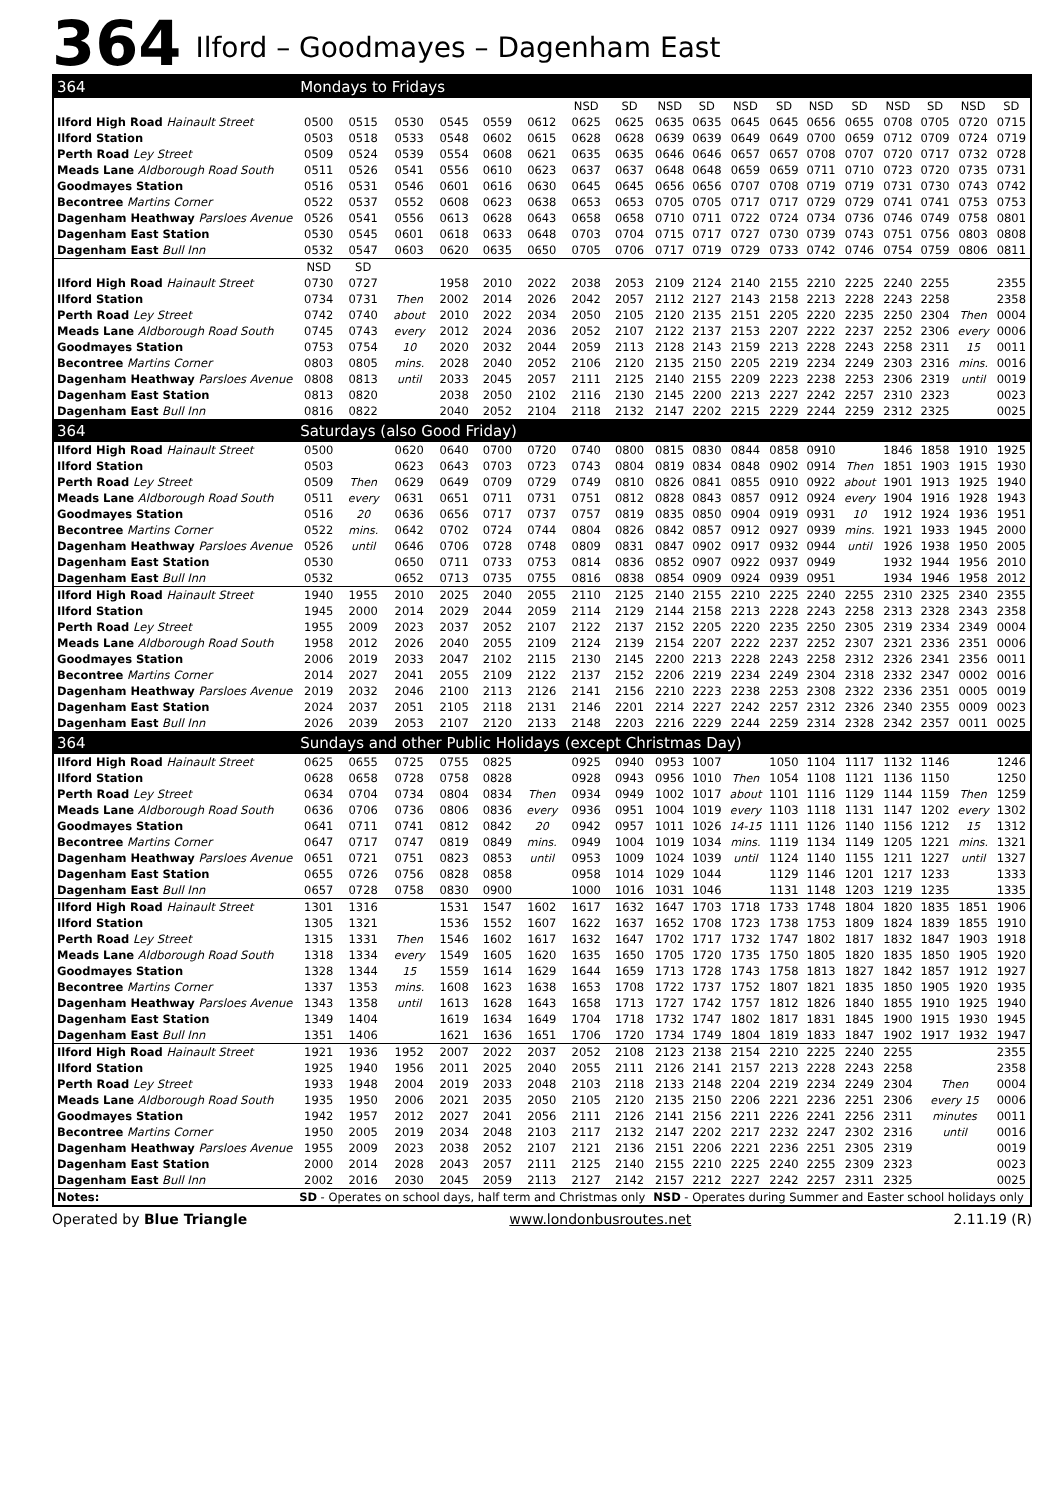364 Ilford – Goodmayes – Dagenham East
| 364 | Mondays to Fridays | | | | | | | | | | | | | | | | | |
| | | | | | | | NSD | SD | NSD | SD | NSD | SD | NSD | SD | NSD | SD | NSD | SD |
| Ilford High Road Hainault Street | 0500 | 0515 | 0530 | 0545 | 0559 | 0612 | 0625 | 0625 | 0635 | 0635 | 0645 | 0645 | 0656 | 0655 | 0708 | 0705 | 0720 | 0715 |
| Ilford Station | 0503 | 0518 | 0533 | 0548 | 0602 | 0615 | 0628 | 0628 | 0639 | 0639 | 0649 | 0649 | 0700 | 0659 | 0712 | 0709 | 0724 | 0719 |
| Perth Road Ley Street | 0509 | 0524 | 0539 | 0554 | 0608 | 0621 | 0635 | 0635 | 0646 | 0646 | 0657 | 0657 | 0708 | 0707 | 0720 | 0717 | 0732 | 0728 |
| Meads Lane Aldborough Road South | 0511 | 0526 | 0541 | 0556 | 0610 | 0623 | 0637 | 0637 | 0648 | 0648 | 0659 | 0659 | 0711 | 0710 | 0723 | 0720 | 0735 | 0731 |
| Goodmayes Station | 0516 | 0531 | 0546 | 0601 | 0616 | 0630 | 0645 | 0645 | 0656 | 0656 | 0707 | 0708 | 0719 | 0719 | 0731 | 0730 | 0743 | 0742 |
| Becontree Martins Corner | 0522 | 0537 | 0552 | 0608 | 0623 | 0638 | 0653 | 0653 | 0705 | 0705 | 0717 | 0717 | 0729 | 0729 | 0741 | 0741 | 0753 | 0753 |
| Dagenham Heathway Parsloes Avenue | 0526 | 0541 | 0556 | 0613 | 0628 | 0643 | 0658 | 0658 | 0710 | 0711 | 0722 | 0724 | 0734 | 0736 | 0746 | 0749 | 0758 | 0801 |
| Dagenham East Station | 0530 | 0545 | 0601 | 0618 | 0633 | 0648 | 0703 | 0704 | 0715 | 0717 | 0727 | 0730 | 0739 | 0743 | 0751 | 0756 | 0803 | 0808 |
| Dagenham East Bull Inn | 0532 | 0547 | 0603 | 0620 | 0635 | 0650 | 0705 | 0706 | 0717 | 0719 | 0729 | 0733 | 0742 | 0746 | 0754 | 0759 | 0806 | 0811 |
| | NSD | SD | | | | | | | | | | | | | | | | |
| Ilford High Road Hainault Street | 0730 | 0727 | | 1958 | 2010 | 2022 | 2038 | 2053 | 2109 | 2124 | 2140 | 2155 | 2210 | 2225 | 2240 | 2255 | | 2355 |
| Ilford Station | 0734 | 0731 | Then | 2002 | 2014 | 2026 | 2042 | 2057 | 2112 | 2127 | 2143 | 2158 | 2213 | 2228 | 2243 | 2258 | | 2358 |
| Perth Road Ley Street | 0742 | 0740 | about | 2010 | 2022 | 2034 | 2050 | 2105 | 2120 | 2135 | 2151 | 2205 | 2220 | 2235 | 2250 | 2304 | Then | 0004 |
| Meads Lane Aldborough Road South | 0745 | 0743 | every | 2012 | 2024 | 2036 | 2052 | 2107 | 2122 | 2137 | 2153 | 2207 | 2222 | 2237 | 2252 | 2306 | every | 0006 |
| Goodmayes Station | 0753 | 0754 | 10 | 2020 | 2032 | 2044 | 2059 | 2113 | 2128 | 2143 | 2159 | 2213 | 2228 | 2243 | 2258 | 2311 | 15 | 0011 |
| Becontree Martins Corner | 0803 | 0805 | mins. | 2028 | 2040 | 2052 | 2106 | 2120 | 2135 | 2150 | 2205 | 2219 | 2234 | 2249 | 2303 | 2316 | mins. | 0016 |
| Dagenham Heathway Parsloes Avenue | 0808 | 0813 | until | 2033 | 2045 | 2057 | 2111 | 2125 | 2140 | 2155 | 2209 | 2223 | 2238 | 2253 | 2306 | 2319 | until | 0019 |
| Dagenham East Station | 0813 | 0820 | | 2038 | 2050 | 2102 | 2116 | 2130 | 2145 | 2200 | 2213 | 2227 | 2242 | 2257 | 2310 | 2323 | | 0023 |
| Dagenham East Bull Inn | 0816 | 0822 | | 2040 | 2052 | 2104 | 2118 | 2132 | 2147 | 2202 | 2215 | 2229 | 2244 | 2259 | 2312 | 2325 | | 0025 |
| 364 | Saturdays (also Good Friday) | | | | | | | | | | | | | | | | | |
| Ilford High Road Hainault Street | 0500 | | 0620 | 0640 | 0700 | 0720 | 0740 | 0800 | 0815 | 0830 | 0844 | 0858 | 0910 | | 1846 | 1858 | 1910 | 1925 |
| Ilford Station | 0503 | | 0623 | 0643 | 0703 | 0723 | 0743 | 0804 | 0819 | 0834 | 0848 | 0902 | 0914 | Then | 1851 | 1903 | 1915 | 1930 |
| Perth Road Ley Street | 0509 | Then | 0629 | 0649 | 0709 | 0729 | 0749 | 0810 | 0826 | 0841 | 0855 | 0910 | 0922 | about | 1901 | 1913 | 1925 | 1940 |
| Meads Lane Aldborough Road South | 0511 | every | 0631 | 0651 | 0711 | 0731 | 0751 | 0812 | 0828 | 0843 | 0857 | 0912 | 0924 | every | 1904 | 1916 | 1928 | 1943 |
| Goodmayes Station | 0516 | 20 | 0636 | 0656 | 0717 | 0737 | 0757 | 0819 | 0835 | 0850 | 0904 | 0919 | 0931 | 10 | 1912 | 1924 | 1936 | 1951 |
| Becontree Martins Corner | 0522 | mins. | 0642 | 0702 | 0724 | 0744 | 0804 | 0826 | 0842 | 0857 | 0912 | 0927 | 0939 | mins. | 1921 | 1933 | 1945 | 2000 |
| Dagenham Heathway Parsloes Avenue | 0526 | until | 0646 | 0706 | 0728 | 0748 | 0809 | 0831 | 0847 | 0902 | 0917 | 0932 | 0944 | until | 1926 | 1938 | 1950 | 2005 |
| Dagenham East Station | 0530 | | 0650 | 0711 | 0733 | 0753 | 0814 | 0836 | 0852 | 0907 | 0922 | 0937 | 0949 | | 1932 | 1944 | 1956 | 2010 |
| Dagenham East Bull Inn | 0532 | | 0652 | 0713 | 0735 | 0755 | 0816 | 0838 | 0854 | 0909 | 0924 | 0939 | 0951 | | 1934 | 1946 | 1958 | 2012 |
| Ilford High Road Hainault Street | 1940 | 1955 | 2010 | 2025 | 2040 | 2055 | 2110 | 2125 | 2140 | 2155 | 2210 | 2225 | 2240 | 2255 | 2310 | 2325 | 2340 | 2355 |
| Ilford Station | 1945 | 2000 | 2014 | 2029 | 2044 | 2059 | 2114 | 2129 | 2144 | 2158 | 2213 | 2228 | 2243 | 2258 | 2313 | 2328 | 2343 | 2358 |
| Perth Road Ley Street | 1955 | 2009 | 2023 | 2037 | 2052 | 2107 | 2122 | 2137 | 2152 | 2205 | 2220 | 2235 | 2250 | 2305 | 2319 | 2334 | 2349 | 0004 |
| Meads Lane Aldborough Road South | 1958 | 2012 | 2026 | 2040 | 2055 | 2109 | 2124 | 2139 | 2154 | 2207 | 2222 | 2237 | 2252 | 2307 | 2321 | 2336 | 2351 | 0006 |
| Goodmayes Station | 2006 | 2019 | 2033 | 2047 | 2102 | 2115 | 2130 | 2145 | 2200 | 2213 | 2228 | 2243 | 2258 | 2312 | 2326 | 2341 | 2356 | 0011 |
| Becontree Martins Corner | 2014 | 2027 | 2041 | 2055 | 2109 | 2122 | 2137 | 2152 | 2206 | 2219 | 2234 | 2249 | 2304 | 2318 | 2332 | 2347 | 0002 | 0016 |
| Dagenham Heathway Parsloes Avenue | 2019 | 2032 | 2046 | 2100 | 2113 | 2126 | 2141 | 2156 | 2210 | 2223 | 2238 | 2253 | 2308 | 2322 | 2336 | 2351 | 0005 | 0019 |
| Dagenham East Station | 2024 | 2037 | 2051 | 2105 | 2118 | 2131 | 2146 | 2201 | 2214 | 2227 | 2242 | 2257 | 2312 | 2326 | 2340 | 2355 | 0009 | 0023 |
| Dagenham East Bull Inn | 2026 | 2039 | 2053 | 2107 | 2120 | 2133 | 2148 | 2203 | 2216 | 2229 | 2244 | 2259 | 2314 | 2328 | 2342 | 2357 | 0011 | 0025 |
| 364 | Sundays and other Public Holidays (except Christmas Day) | | | | | | | | | | | | | | | | | |
| Ilford High Road Hainault Street | 0625 | 0655 | 0725 | 0755 | 0825 | | 0925 | 0940 | 0953 | 1007 | | 1050 | 1104 | 1117 | 1132 | 1146 | | 1246 |
| Ilford Station | 0628 | 0658 | 0728 | 0758 | 0828 | | 0928 | 0943 | 0956 | 1010 | Then | 1054 | 1108 | 1121 | 1136 | 1150 | | 1250 |
| Perth Road Ley Street | 0634 | 0704 | 0734 | 0804 | 0834 | Then | 0934 | 0949 | 1002 | 1017 | about | 1101 | 1116 | 1129 | 1144 | 1159 | Then | 1259 |
| Meads Lane Aldborough Road South | 0636 | 0706 | 0736 | 0806 | 0836 | every | 0936 | 0951 | 1004 | 1019 | every | 1103 | 1118 | 1131 | 1147 | 1202 | every | 1302 |
| Goodmayes Station | 0641 | 0711 | 0741 | 0812 | 0842 | 20 | 0942 | 0957 | 1011 | 1026 | 14-15 | 1111 | 1126 | 1140 | 1156 | 1212 | 15 | 1312 |
| Becontree Martins Corner | 0647 | 0717 | 0747 | 0819 | 0849 | mins. | 0949 | 1004 | 1019 | 1034 | mins. | 1119 | 1134 | 1149 | 1205 | 1221 | mins. | 1321 |
| Dagenham Heathway Parsloes Avenue | 0651 | 0721 | 0751 | 0823 | 0853 | until | 0953 | 1009 | 1024 | 1039 | until | 1124 | 1140 | 1155 | 1211 | 1227 | until | 1327 |
| Dagenham East Station | 0655 | 0726 | 0756 | 0828 | 0858 | | 0958 | 1014 | 1029 | 1044 | | 1129 | 1146 | 1201 | 1217 | 1233 | | 1333 |
| Dagenham East Bull Inn | 0657 | 0728 | 0758 | 0830 | 0900 | | 1000 | 1016 | 1031 | 1046 | | 1131 | 1148 | 1203 | 1219 | 1235 | | 1335 |
| Ilford High Road Hainault Street | 1301 | 1316 | | 1531 | 1547 | 1602 | 1617 | 1632 | 1647 | 1703 | 1718 | 1733 | 1748 | 1804 | 1820 | 1835 | 1851 | 1906 |
| Ilford Station | 1305 | 1321 | | 1536 | 1552 | 1607 | 1622 | 1637 | 1652 | 1708 | 1723 | 1738 | 1753 | 1809 | 1824 | 1839 | 1855 | 1910 |
| Perth Road Ley Street | 1315 | 1331 | Then | 1546 | 1602 | 1617 | 1632 | 1647 | 1702 | 1717 | 1732 | 1747 | 1802 | 1817 | 1832 | 1847 | 1903 | 1918 |
| Meads Lane Aldborough Road South | 1318 | 1334 | every | 1549 | 1605 | 1620 | 1635 | 1650 | 1705 | 1720 | 1735 | 1750 | 1805 | 1820 | 1835 | 1850 | 1905 | 1920 |
| Goodmayes Station | 1328 | 1344 | 15 | 1559 | 1614 | 1629 | 1644 | 1659 | 1713 | 1728 | 1743 | 1758 | 1813 | 1827 | 1842 | 1857 | 1912 | 1927 |
| Becontree Martins Corner | 1337 | 1353 | mins. | 1608 | 1623 | 1638 | 1653 | 1708 | 1722 | 1737 | 1752 | 1807 | 1821 | 1835 | 1850 | 1905 | 1920 | 1935 |
| Dagenham Heathway Parsloes Avenue | 1343 | 1358 | until | 1613 | 1628 | 1643 | 1658 | 1713 | 1727 | 1742 | 1757 | 1812 | 1826 | 1840 | 1855 | 1910 | 1925 | 1940 |
| Dagenham East Station | 1349 | 1404 | | 1619 | 1634 | 1649 | 1704 | 1718 | 1732 | 1747 | 1802 | 1817 | 1831 | 1845 | 1900 | 1915 | 1930 | 1945 |
| Dagenham East Bull Inn | 1351 | 1406 | | 1621 | 1636 | 1651 | 1706 | 1720 | 1734 | 1749 | 1804 | 1819 | 1833 | 1847 | 1902 | 1917 | 1932 | 1947 |
| Ilford High Road Hainault Street | 1921 | 1936 | 1952 | 2007 | 2022 | 2037 | 2052 | 2108 | 2123 | 2138 | 2154 | 2210 | 2225 | 2240 | 2255 | | | 2355 |
| Ilford Station | 1925 | 1940 | 1956 | 2011 | 2025 | 2040 | 2055 | 2111 | 2126 | 2141 | 2157 | 2213 | 2228 | 2243 | 2258 | | | 2358 |
| Perth Road Ley Street | 1933 | 1948 | 2004 | 2019 | 2033 | 2048 | 2103 | 2118 | 2133 | 2148 | 2204 | 2219 | 2234 | 2249 | 2304 | Then | | 0004 |
| Meads Lane Aldborough Road South | 1935 | 1950 | 2006 | 2021 | 2035 | 2050 | 2105 | 2120 | 2135 | 2150 | 2206 | 2221 | 2236 | 2251 | 2306 | every 15 | | 0006 |
| Goodmayes Station | 1942 | 1957 | 2012 | 2027 | 2041 | 2056 | 2111 | 2126 | 2141 | 2156 | 2211 | 2226 | 2241 | 2256 | 2311 | minutes | | 0011 |
| Becontree Martins Corner | 1950 | 2005 | 2019 | 2034 | 2048 | 2103 | 2117 | 2132 | 2147 | 2202 | 2217 | 2232 | 2247 | 2302 | 2316 | until | | 0016 |
| Dagenham Heathway Parsloes Avenue | 1955 | 2009 | 2023 | 2038 | 2052 | 2107 | 2121 | 2136 | 2151 | 2206 | 2221 | 2236 | 2251 | 2305 | 2319 | | | 0019 |
| Dagenham East Station | 2000 | 2014 | 2028 | 2043 | 2057 | 2111 | 2125 | 2140 | 2155 | 2210 | 2225 | 2240 | 2255 | 2309 | 2323 | | | 0023 |
| Dagenham East Bull Inn | 2002 | 2016 | 2030 | 2045 | 2059 | 2113 | 2127 | 2142 | 2157 | 2212 | 2227 | 2242 | 2257 | 2311 | 2325 | | | 0025 |
| Notes: | SD - Operates on school days, half term and Christmas only | | | | | | | | NSD - Operates during Summer and Easter school holidays only | | | | | | | | | |
Operated by Blue Triangle www.londonbusroutes.net 2.11.19 (R)